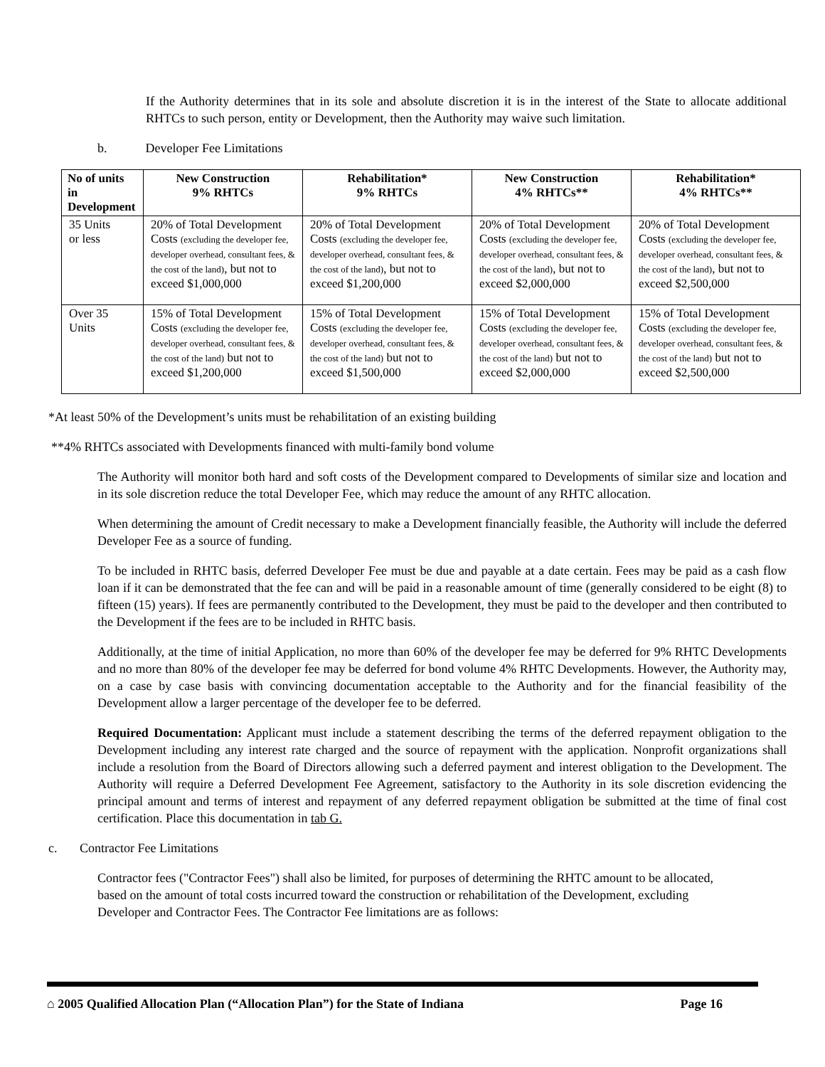If the Authority determines that in its sole and absolute discretion it is in the interest of the State to allocate additional RHTCs to such person, entity or Development, then the Authority may waive such limitation.
b. Developer Fee Limitations
| No of units in Development | New Construction 9% RHTCs | Rehabilitation* 9% RHTCs | New Construction 4% RHTCs** | Rehabilitation* 4% RHTCs** |
| --- | --- | --- | --- | --- |
| 35 Units or less | 20% of Total Development Costs (excluding the developer fee, developer overhead, consultant fees, & the cost of the land) , but not to exceed $1,000,000 | 20% of Total Development Costs (excluding the developer fee, developer overhead, consultant fees, & the cost of the land) , but not to exceed $1,200,000 | 20% of Total Development Costs (excluding the developer fee, developer overhead, consultant fees, & the cost of the land) , but not to exceed $2,000,000 | 20% of Total Development Costs (excluding the developer fee, developer overhead, consultant fees, & the cost of the land) , but not to exceed $2,500,000 |
| Over 35 Units | 15% of Total Development Costs (excluding the developer fee, developer overhead, consultant fees, & the cost of the land) but not to exceed $1,200,000 | 15% of Total Development Costs (excluding the developer fee, developer overhead, consultant fees, & the cost of the land) but not to exceed $1,500,000 | 15% of Total Development Costs (excluding the developer fee, developer overhead, consultant fees, & the cost of the land) but not to exceed $2,000,000 | 15% of Total Development Costs (excluding the developer fee, developer overhead, consultant fees, & the cost of the land) but not to exceed $2,500,000 |
*At least 50% of the Development’s units must be rehabilitation of an existing building
**4% RHTCs associated with Developments financed with multi-family bond volume
The Authority will monitor both hard and soft costs of the Development compared to Developments of similar size and location and in its sole discretion reduce the total Developer Fee, which may reduce the amount of any RHTC allocation.
When determining the amount of Credit necessary to make a Development financially feasible, the Authority will include the deferred Developer Fee as a source of funding.
To be included in RHTC basis, deferred Developer Fee must be due and payable at a date certain. Fees may be paid as a cash flow loan if it can be demonstrated that the fee can and will be paid in a reasonable amount of time (generally considered to be eight (8) to fifteen (15) years). If fees are permanently contributed to the Development, they must be paid to the developer and then contributed to the Development if the fees are to be included in RHTC basis.
Additionally, at the time of initial Application, no more than 60% of the developer fee may be deferred for 9% RHTC Developments and no more than 80% of the developer fee may be deferred for bond volume 4% RHTC Developments. However, the Authority may, on a case by case basis with convincing documentation acceptable to the Authority and for the financial feasibility of the Development allow a larger percentage of the developer fee to be deferred.
Required Documentation: Applicant must include a statement describing the terms of the deferred repayment obligation to the Development including any interest rate charged and the source of repayment with the application. Nonprofit organizations shall include a resolution from the Board of Directors allowing such a deferred payment and interest obligation to the Development. The Authority will require a Deferred Development Fee Agreement, satisfactory to the Authority in its sole discretion evidencing the principal amount and terms of interest and repayment of any deferred repayment obligation be submitted at the time of final cost certification. Place this documentation in tab G.
c. Contractor Fee Limitations
Contractor fees ("Contractor Fees") shall also be limited, for purposes of determining the RHTC amount to be allocated, based on the amount of total costs incurred toward the construction or rehabilitation of the Development, excluding Developer and Contractor Fees. The Contractor Fee limitations are as follows:
⌂ 2005 Qualified Allocation Plan (“Allocation Plan”) for the State of Indiana Page 16